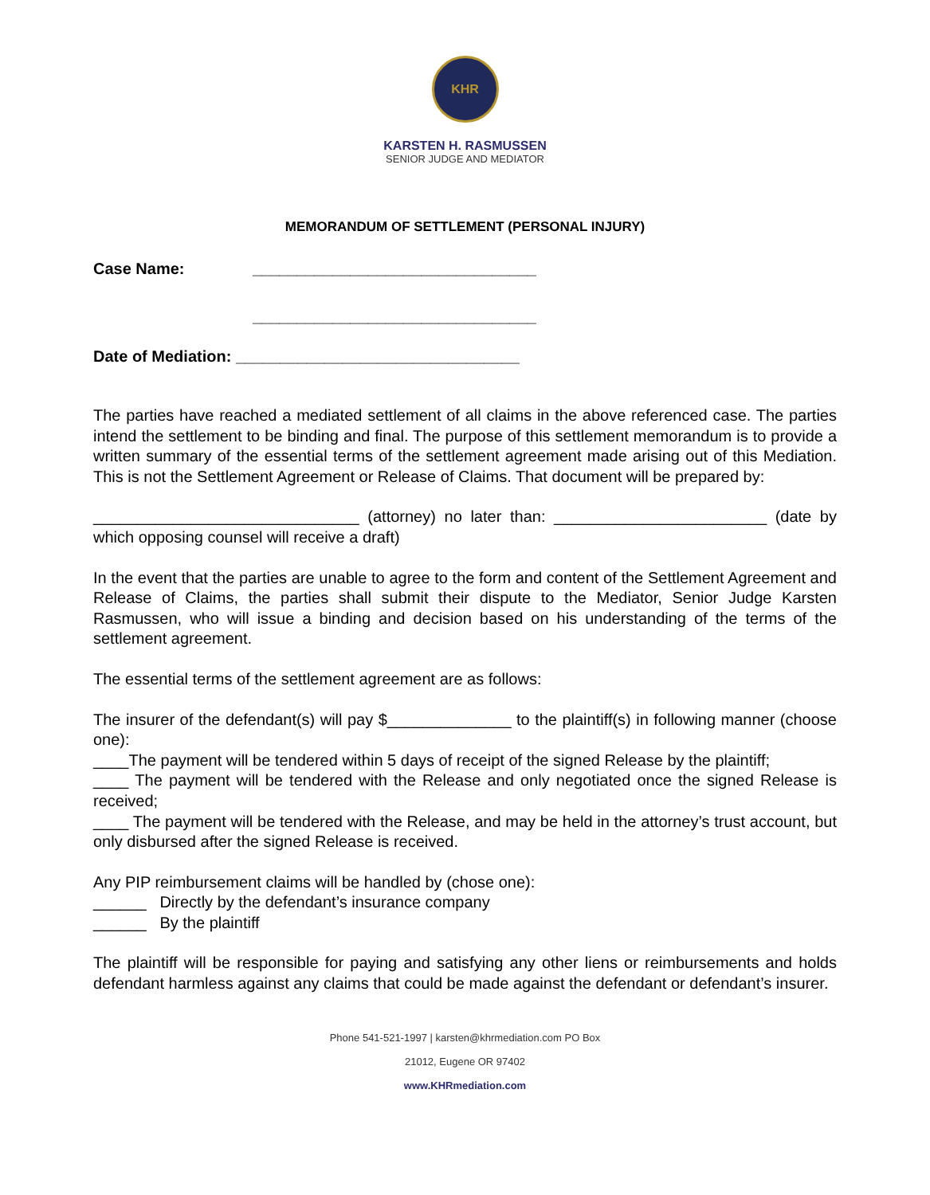KHR
KARSTEN H. RASMUSSEN
SENIOR JUDGE AND MEDIATOR
MEMORANDUM OF SETTLEMENT (PERSONAL INJURY)
Case Name: ________________________________
________________________________
Date of Mediation: ________________________________
The parties have reached a mediated settlement of all claims in the above referenced case. The parties intend the settlement to be binding and final. The purpose of this settlement memorandum is to provide a written summary of the essential terms of the settlement agreement made arising out of this Mediation. This is not the Settlement Agreement or Release of Claims. That document will be prepared by:
______________________________ (attorney) no later than: ________________________ (date by which opposing counsel will receive a draft)
In the event that the parties are unable to agree to the form and content of the Settlement Agreement and Release of Claims, the parties shall submit their dispute to the Mediator, Senior Judge Karsten Rasmussen, who will issue a binding and decision based on his understanding of the terms of the settlement agreement.
The essential terms of the settlement agreement are as follows:
The insurer of the defendant(s) will pay $______________ to the plaintiff(s) in following manner (choose one):
____The payment will be tendered within 5 days of receipt of the signed Release by the plaintiff;
____ The payment will be tendered with the Release and only negotiated once the signed Release is received;
____ The payment will be tendered with the Release, and may be held in the attorney’s trust account, but only disbursed after the signed Release is received.
Any PIP reimbursement claims will be handled by (chose one):
______ Directly by the defendant’s insurance company
______ By the plaintiff
The plaintiff will be responsible for paying and satisfying any other liens or reimbursements and holds defendant harmless against any claims that could be made against the defendant or defendant’s insurer.
Phone 541-521-1997 | karsten@khrmediation.com PO Box
21012, Eugene OR 97402
www.KHRmediation.com